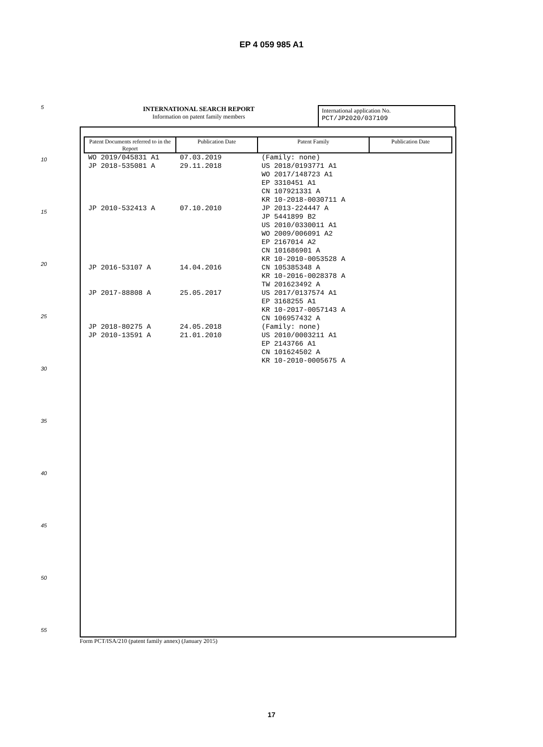EP 4 059 985 A1
5
10
15
20
25
30
35
40
45
50
55
INTERNATIONAL SEARCH REPORT
Information on patent family members
International application No.
PCT/JP2020/037109
| Patent Documents referred to in the Report | Publication Date | Patent Family | Publication Date |
| --- | --- | --- | --- |
| WO 2019/045831 A1 | 07.03.2019 | (Family: none) | |
| JP 2018-535081 A | 29.11.2018 | US 2018/0193771 A1 WO 2017/148723 A1 EP 3310451 A1 CN 107921331 A KR 10-2018-0030711 A | |
| JP 2010-532413 A | 07.10.2010 | JP 2013-224447 A JP 5441899 B2 US 2010/0330011 A1 WO 2009/006091 A2 EP 2167014 A2 CN 101686901 A KR 10-2010-0053528 A | |
| JP 2016-53107 A | 14.04.2016 | CN 105385348 A KR 10-2016-0028378 A TW 201623492 A | |
| JP 2017-88808 A | 25.05.2017 | US 2017/0137574 A1 EP 3168255 A1 KR 10-2017-0057143 A CN 106957432 A | |
| JP 2018-80275 A | 24.05.2018 | (Family: none) | |
| JP 2010-13591 A | 21.01.2010 | US 2010/0003211 A1 EP 2143766 A1 CN 101624502 A KR 10-2010-0005675 A | |
Form PCT/ISA/210 (patent family annex) (January 2015)
17